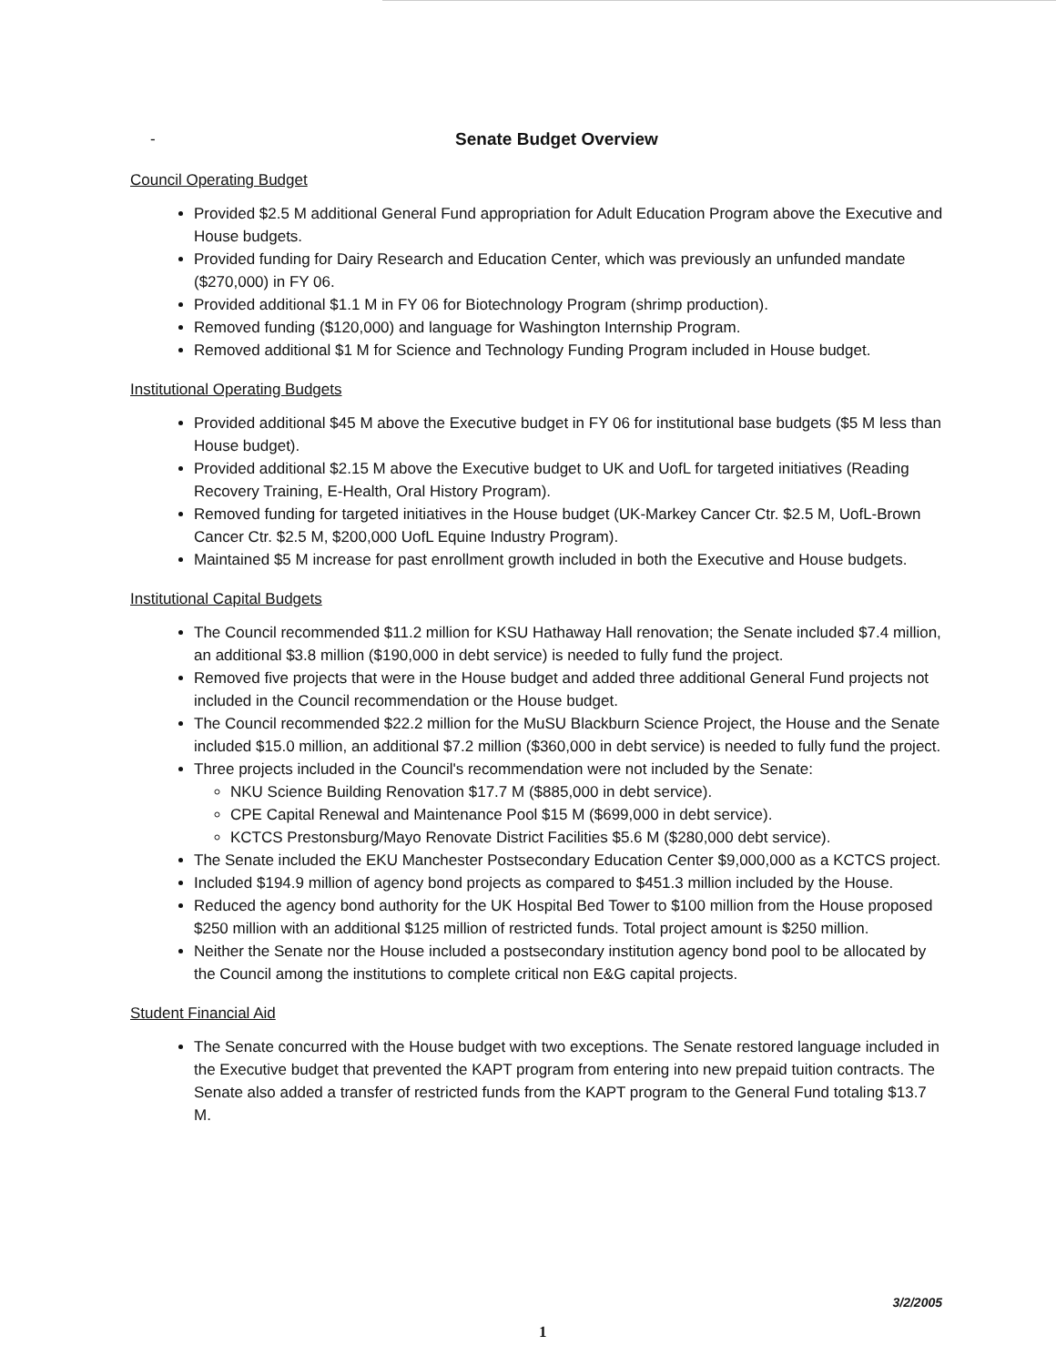-
Senate Budget Overview
Council Operating Budget
Provided $2.5 M additional General Fund appropriation for Adult Education Program above the Executive and House budgets.
Provided funding for Dairy Research and Education Center, which was previously an unfunded mandate ($270,000) in FY 06.
Provided additional $1.1 M in FY 06 for Biotechnology Program (shrimp production).
Removed funding ($120,000) and language for Washington Internship Program.
Removed additional $1 M for Science and Technology Funding Program included in House budget.
Institutional Operating Budgets
Provided additional $45 M above the Executive budget in FY 06 for institutional base budgets ($5 M less than House budget).
Provided additional $2.15 M above the Executive budget to UK and UofL for targeted initiatives (Reading Recovery Training, E-Health, Oral History Program).
Removed funding for targeted initiatives in the House budget (UK-Markey Cancer Ctr. $2.5 M, UofL-Brown Cancer Ctr. $2.5 M, $200,000 UofL Equine Industry Program).
Maintained $5 M increase for past enrollment growth included in both the Executive and House budgets.
Institutional Capital Budgets
The Council recommended $11.2 million for KSU Hathaway Hall renovation; the Senate included $7.4 million, an additional $3.8 million ($190,000 in debt service) is needed to fully fund the project.
Removed five projects that were in the House budget and added three additional General Fund projects not included in the Council recommendation or the House budget.
The Council recommended $22.2 million for the MuSU Blackburn Science Project, the House and the Senate included $15.0 million, an additional $7.2 million ($360,000 in debt service) is needed to fully fund the project.
Three projects included in the Council's recommendation were not included by the Senate:
NKU Science Building Renovation $17.7 M ($885,000 in debt service).
CPE Capital Renewal and Maintenance Pool $15 M ($699,000 in debt service).
KCTCS Prestonsburg/Mayo Renovate District Facilities $5.6 M ($280,000 debt service).
The Senate included the EKU Manchester Postsecondary Education Center $9,000,000 as a KCTCS project.
Included $194.9 million of agency bond projects as compared to $451.3 million included by the House.
Reduced the agency bond authority for the UK Hospital Bed Tower to $100 million from the House proposed $250 million with an additional $125 million of restricted funds. Total project amount is $250 million.
Neither the Senate nor the House included a postsecondary institution agency bond pool to be allocated by the Council among the institutions to complete critical non E&G capital projects.
Student Financial Aid
The Senate concurred with the House budget with two exceptions. The Senate restored language included in the Executive budget that prevented the KAPT program from entering into new prepaid tuition contracts. The Senate also added a transfer of restricted funds from the KAPT program to the General Fund totaling $13.7 M.
3/2/2005
1